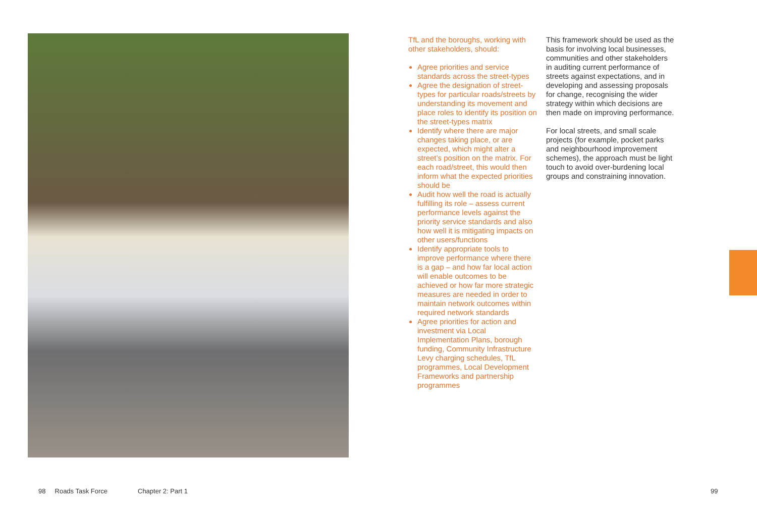TfL and the boroughs, working with other stakeholders, should:
Agree priorities and service standards across the street-types
Agree the designation of street-types for particular roads/streets by understanding its movement and place roles to identify its position on the street-types matrix
Identify where there are major changes taking place, or are expected, which might alter a street’s position on the matrix. For each road/street, this would then inform what the expected priorities should be
Audit how well the road is actually fulfilling its role – assess current performance levels against the priority service standards and also how well it is mitigating impacts on other users/functions
Identify appropriate tools to improve performance where there is a gap – and how far local action will enable outcomes to be achieved or how far more strategic measures are needed in order to maintain network outcomes within required network standards
Agree priorities for action and investment via Local Implementation Plans, borough funding, Community Infrastructure Levy charging schedules, TfL programmes, Local Development Frameworks and partnership programmes
This framework should be used as the basis for involving local businesses, communities and other stakeholders in auditing current performance of streets against expectations, and in developing and assessing proposals for change, recognising the wider strategy within which decisions are then made on improving performance.
For local streets, and small scale projects (for example, pocket parks and neighbourhood improvement schemes), the approach must be light touch to avoid over-burdening local groups and constraining innovation.
98 Roads Task Force Chapter 2: Part 1 99